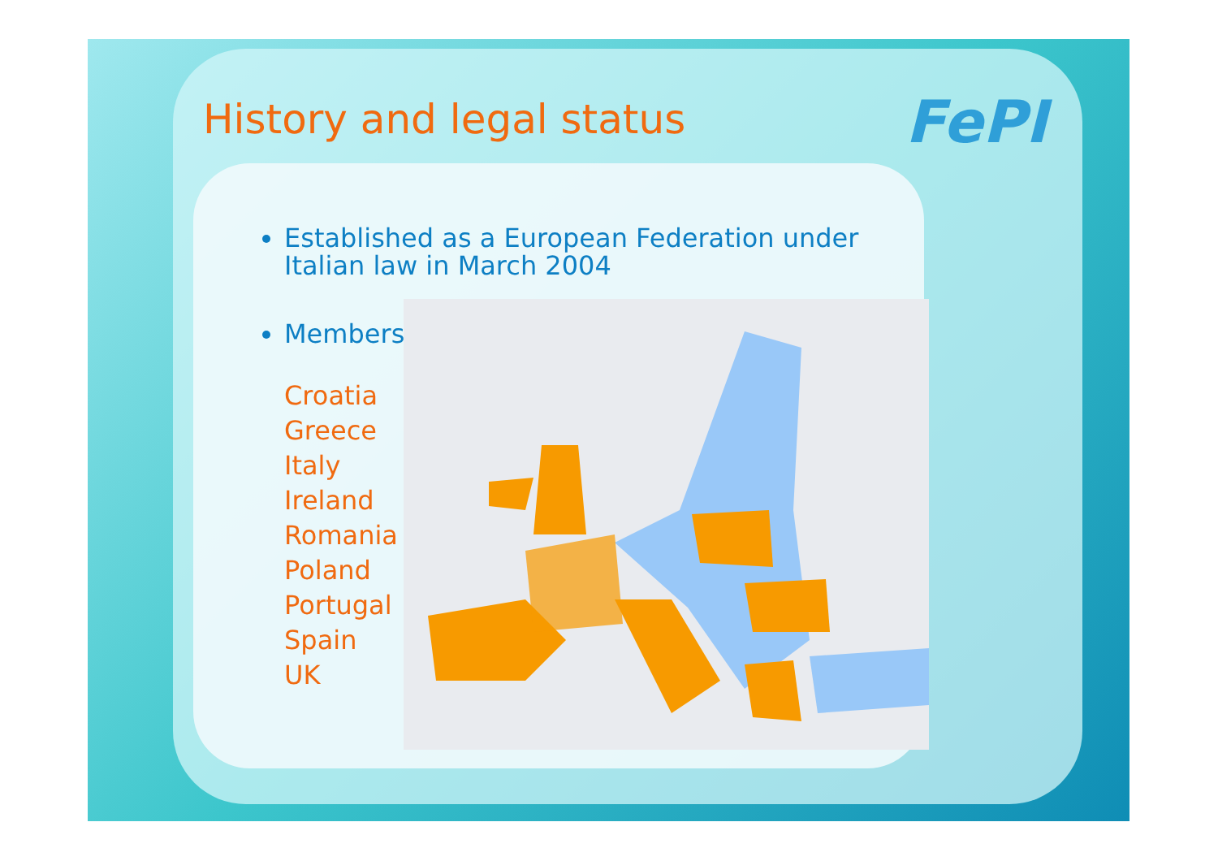FePI
History and legal status
Established as a European Federation under
Italian law in March 2004
Members
Croatia
Greece
Italy
Ireland
Romania
Poland
Portugal
Spain
UK